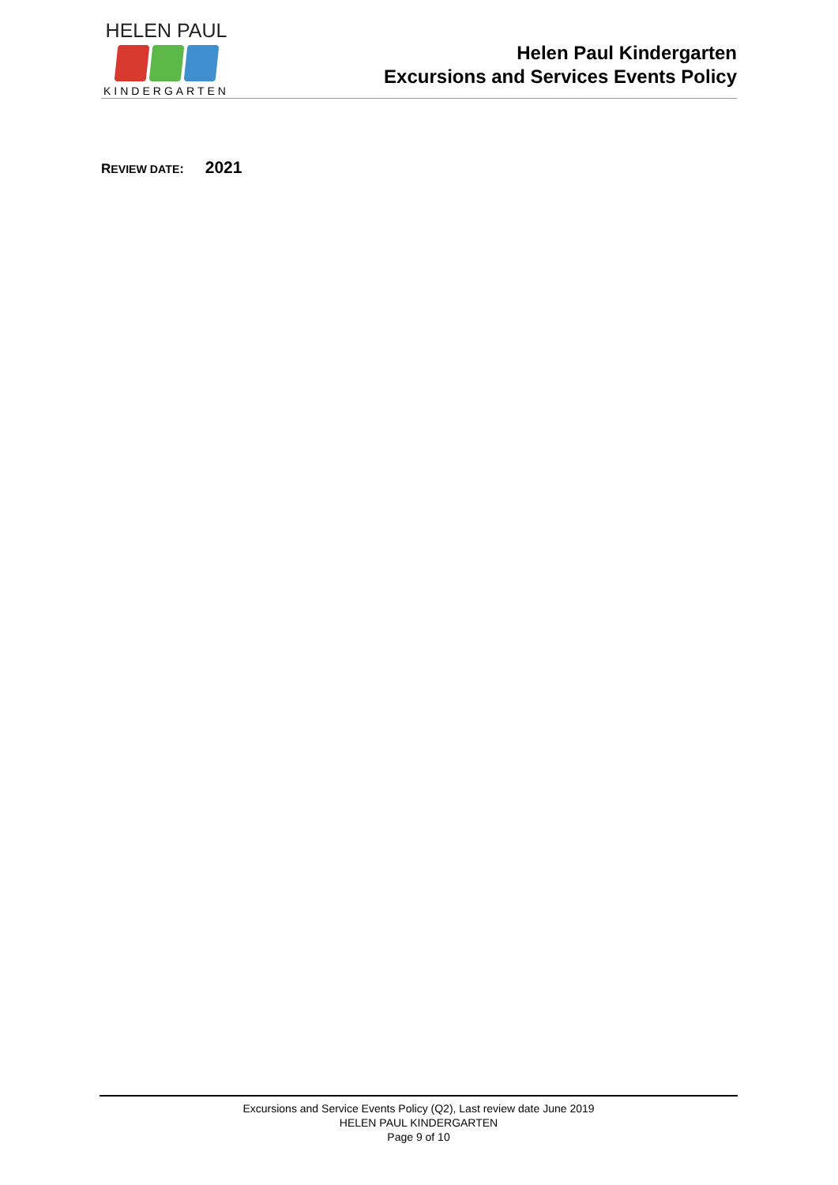HELEN PAUL
KINDERGARTEN
Helen Paul Kindergarten
Excursions and Services Events Policy
REVIEW DATE: 2021
Excursions and Service Events Policy (Q2), Last review date June 2019
HELEN PAUL KINDERGARTEN
Page 9 of 10